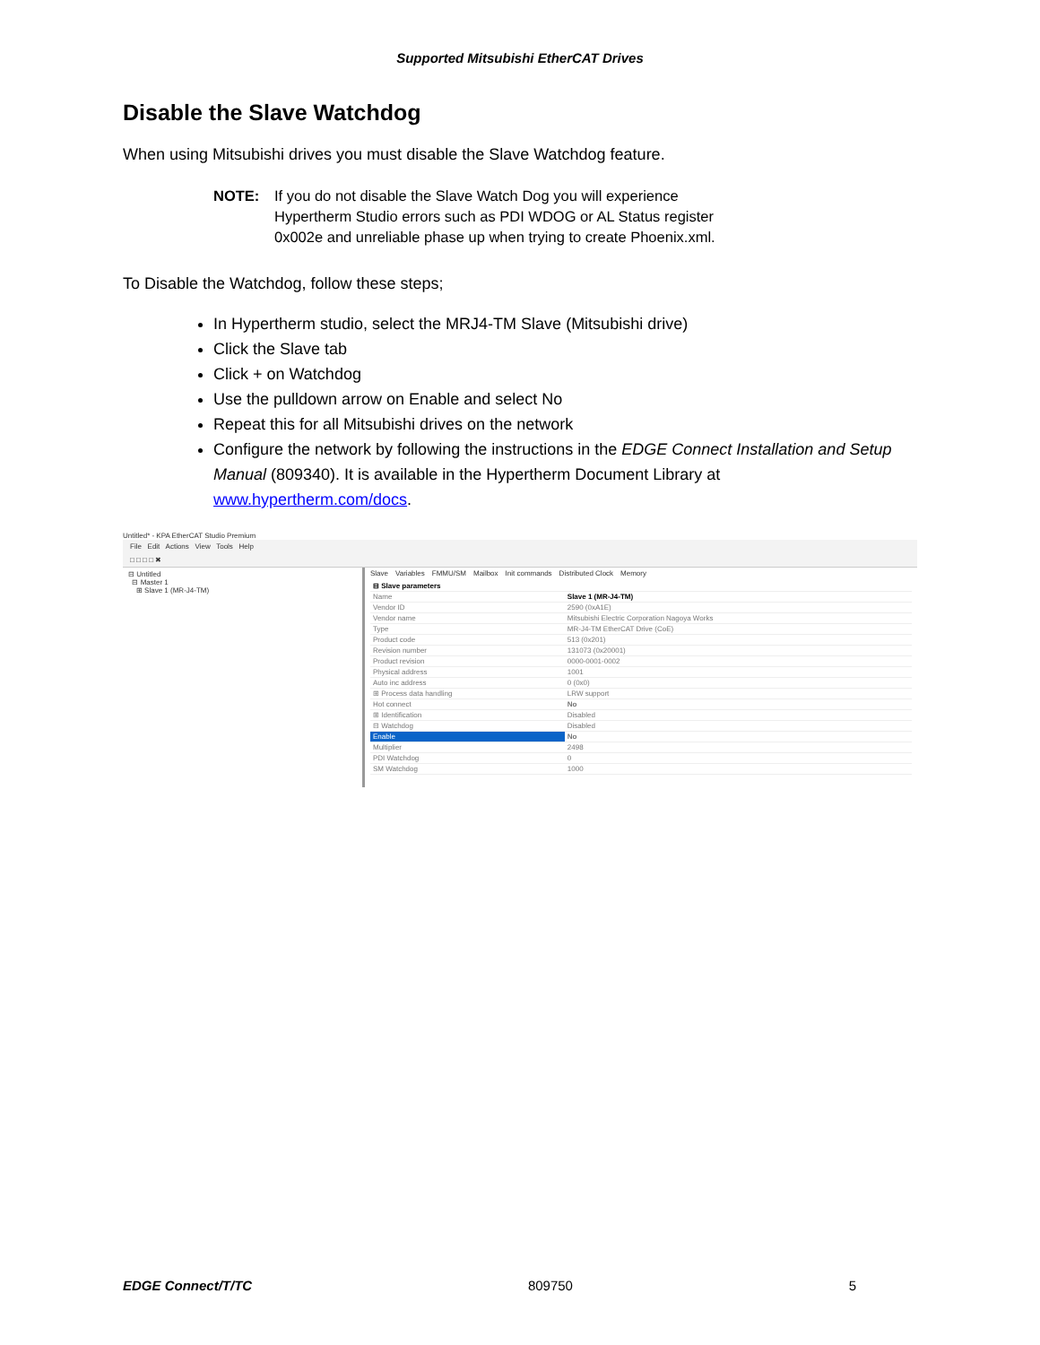Supported Mitsubishi EtherCAT Drives
Disable the Slave Watchdog
When using Mitsubishi drives you must disable the Slave Watchdog feature.
NOTE: If you do not disable the Slave Watch Dog you will experience Hypertherm Studio errors such as PDI WDOG or AL Status register 0x002e and unreliable phase up when trying to create Phoenix.xml.
To Disable the Watchdog, follow these steps;
In Hypertherm studio, select the MRJ4-TM Slave (Mitsubishi drive)
Click the Slave tab
Click + on Watchdog
Use the pulldown arrow on Enable and select No
Repeat this for all Mitsubishi drives on the network
Configure the network by following the instructions in the EDGE Connect Installation and Setup Manual (809340). It is available in the Hypertherm Document Library at www.hypertherm.com/docs.
Untitled* - KPA EtherCAT Studio Premium
File Edit Actions View Tools Help
□ □ □ □ ✖
⊟ Untitled
⊟ Master 1
⊞ Slave 1 (MR-J4-TM)
Slave Variables FMMU/SM Mailbox Init commands Distributed Clock Memory
| ⊟ Slave parameters | |
| Name | Slave 1 (MR-J4-TM) |
| Vendor ID | 2590 (0xA1E) |
| Vendor name | Mitsubishi Electric Corporation Nagoya Works |
| Type | MR-J4-TM EtherCAT Drive (CoE) |
| Product code | 513 (0x201) |
| Revision number | 131073 (0x20001) |
| Product revision | 0000-0001-0002 |
| Physical address | 1001 |
| Auto inc address | 0 (0x0) |
| ⊞ Process data handling | LRW support |
| Hot connect | No |
| ⊞ Identification | Disabled |
| ⊟ Watchdog | Disabled |
| Enable | No |
| Multiplier | 2498 |
| PDI Watchdog | 0 |
| SM Watchdog | 1000 |
EDGE Connect/T/TC 809750 5